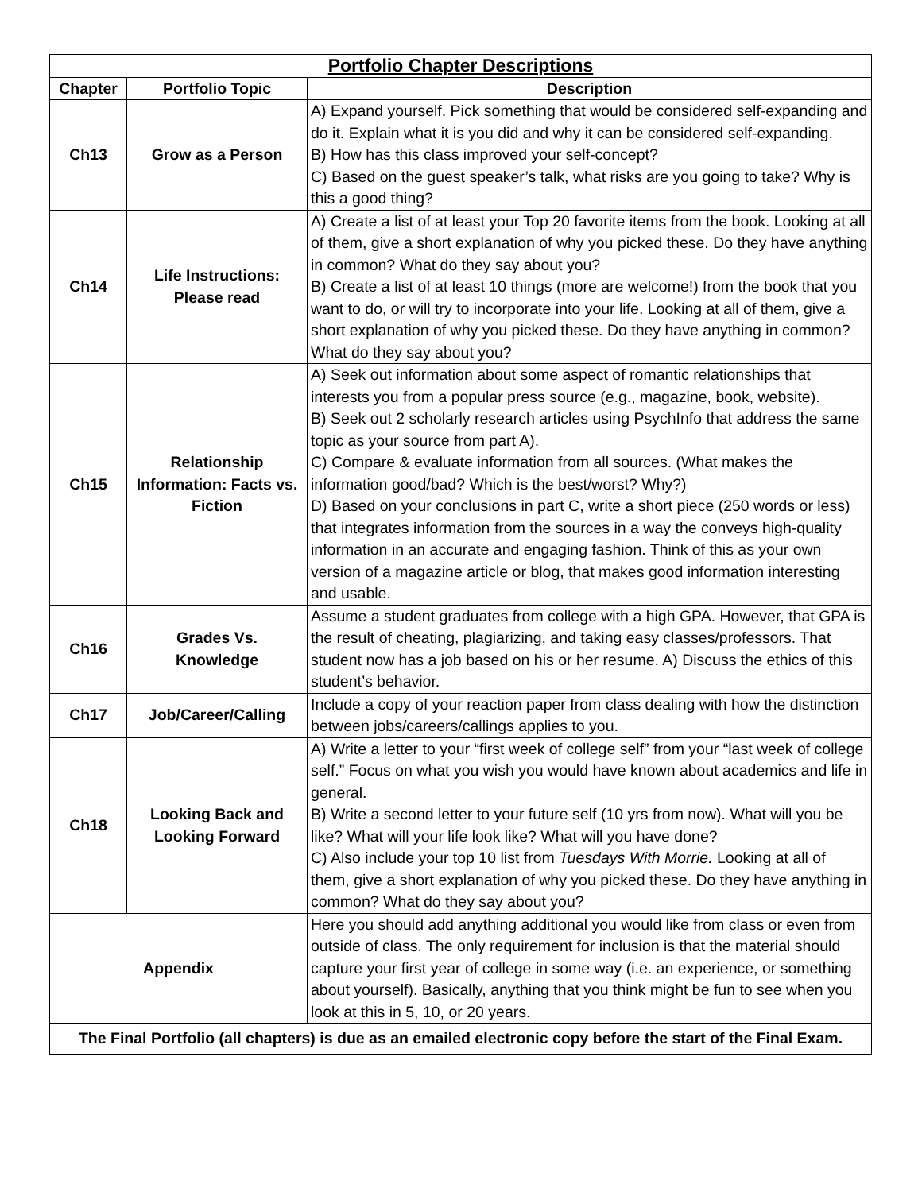| Portfolio Chapter Descriptions | | |
| --- | --- | --- |
| Chapter | Portfolio Topic | Description |
| Ch13 | Grow as a Person | A) Expand yourself. Pick something that would be considered self-expanding and do it. Explain what it is you did and why it can be considered self-expanding. B) How has this class improved your self-concept? C) Based on the guest speaker’s talk, what risks are you going to take? Why is this a good thing? |
| Ch14 | Life Instructions: Please read | A) Create a list of at least your Top 20 favorite items from the book. Looking at all of them, give a short explanation of why you picked these. Do they have anything in common? What do they say about you? B) Create a list of at least 10 things (more are welcome!) from the book that you want to do, or will try to incorporate into your life. Looking at all of them, give a short explanation of why you picked these. Do they have anything in common? What do they say about you? |
| Ch15 | Relationship Information: Facts vs. Fiction | A) Seek out information about some aspect of romantic relationships that interests you from a popular press source (e.g., magazine, book, website). B) Seek out 2 scholarly research articles using PsychInfo that address the same topic as your source from part A). C) Compare & evaluate information from all sources. (What makes the information good/bad? Which is the best/worst? Why?) D) Based on your conclusions in part C, write a short piece (250 words or less) that integrates information from the sources in a way the conveys high-quality information in an accurate and engaging fashion. Think of this as your own version of a magazine article or blog, that makes good information interesting and usable. |
| Ch16 | Grades Vs. Knowledge | Assume a student graduates from college with a high GPA. However, that GPA is the result of cheating, plagiarizing, and taking easy classes/professors. That student now has a job based on his or her resume. A) Discuss the ethics of this student’s behavior. |
| Ch17 | Job/Career/Calling | Include a copy of your reaction paper from class dealing with how the distinction between jobs/careers/callings applies to you. |
| Ch18 | Looking Back and Looking Forward | A) Write a letter to your “first week of college self” from your “last week of college self.” Focus on what you wish you would have known about academics and life in general. B) Write a second letter to your future self (10 yrs from now). What will you be like? What will your life look like? What will you have done? C) Also include your top 10 list from Tuesdays With Morrie. Looking at all of them, give a short explanation of why you picked these. Do they have anything in common? What do they say about you? |
| Appendix | | Here you should add anything additional you would like from class or even from outside of class. The only requirement for inclusion is that the material should capture your first year of college in some way (i.e. an experience, or something about yourself). Basically, anything that you think might be fun to see when you look at this in 5, 10, or 20 years. |
| The Final Portfolio (all chapters) is due as an emailed electronic copy before the start of the Final Exam. | | |